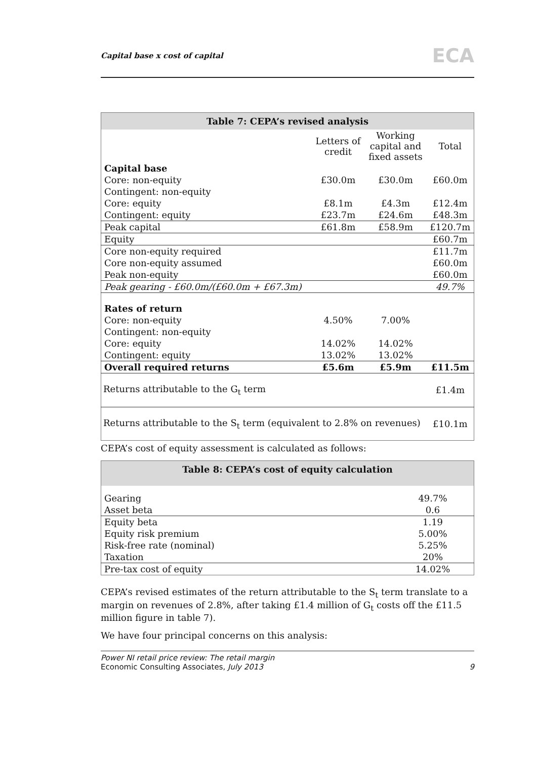Capital base x cost of capital ECA
| Table 7: CEPA’s revised analysis | | | |
| | Letters of credit | Working capital and fixed assets | Total |
| Capital base | | | |
| Core: non-equity | £30.0m | £30.0m | £60.0m |
| Contingent: non-equity | | | |
| Core: equity | £8.1m | £4.3m | £12.4m |
| Contingent: equity | £23.7m | £24.6m | £48.3m |
| Peak capital | £61.8m | £58.9m | £120.7m |
| Equity | | | £60.7m |
| Core non-equity required | | | £11.7m |
| Core non-equity assumed | | | £60.0m |
| Peak non-equity | | | £60.0m |
| Peak gearing - £60.0m/(£60.0m + £67.3m) | | | 49.7% |
| Rates of return | | | |
| Core: non-equity | 4.50% | 7.00% | |
| Contingent: non-equity | | | |
| Core: equity | 14.02% | 14.02% | |
| Contingent: equity | 13.02% | 13.02% | |
| Overall required returns | £5.6m | £5.9m | £11.5m |
| Returns attributable to the G<sub>t</sub> term | | | £1.4m |
| Returns attributable to the S<sub>t</sub> term (equivalent to 2.8% on revenues) | | | £10.1m |
CEPA’s cost of equity assessment is calculated as follows:
| Table 8: CEPA’s cost of equity calculation | |
| Gearing | 49.7% |
| Asset beta | 0.6 |
| Equity beta | 1.19 |
| Equity risk premium | 5.00% |
| Risk-free rate (nominal) | 5.25% |
| Taxation | 20% |
| Pre-tax cost of equity | 14.02% |
CEPA’s revised estimates of the return attributable to the S<sub>t</sub> term translate to a margin on revenues of 2.8%, after taking £1.4 million of G<sub>t</sub> costs off the £11.5 million figure in table 7).
We have four principal concerns on this analysis:
Power NI retail price review: The retail margin
Economic Consulting Associates, July 2013
9